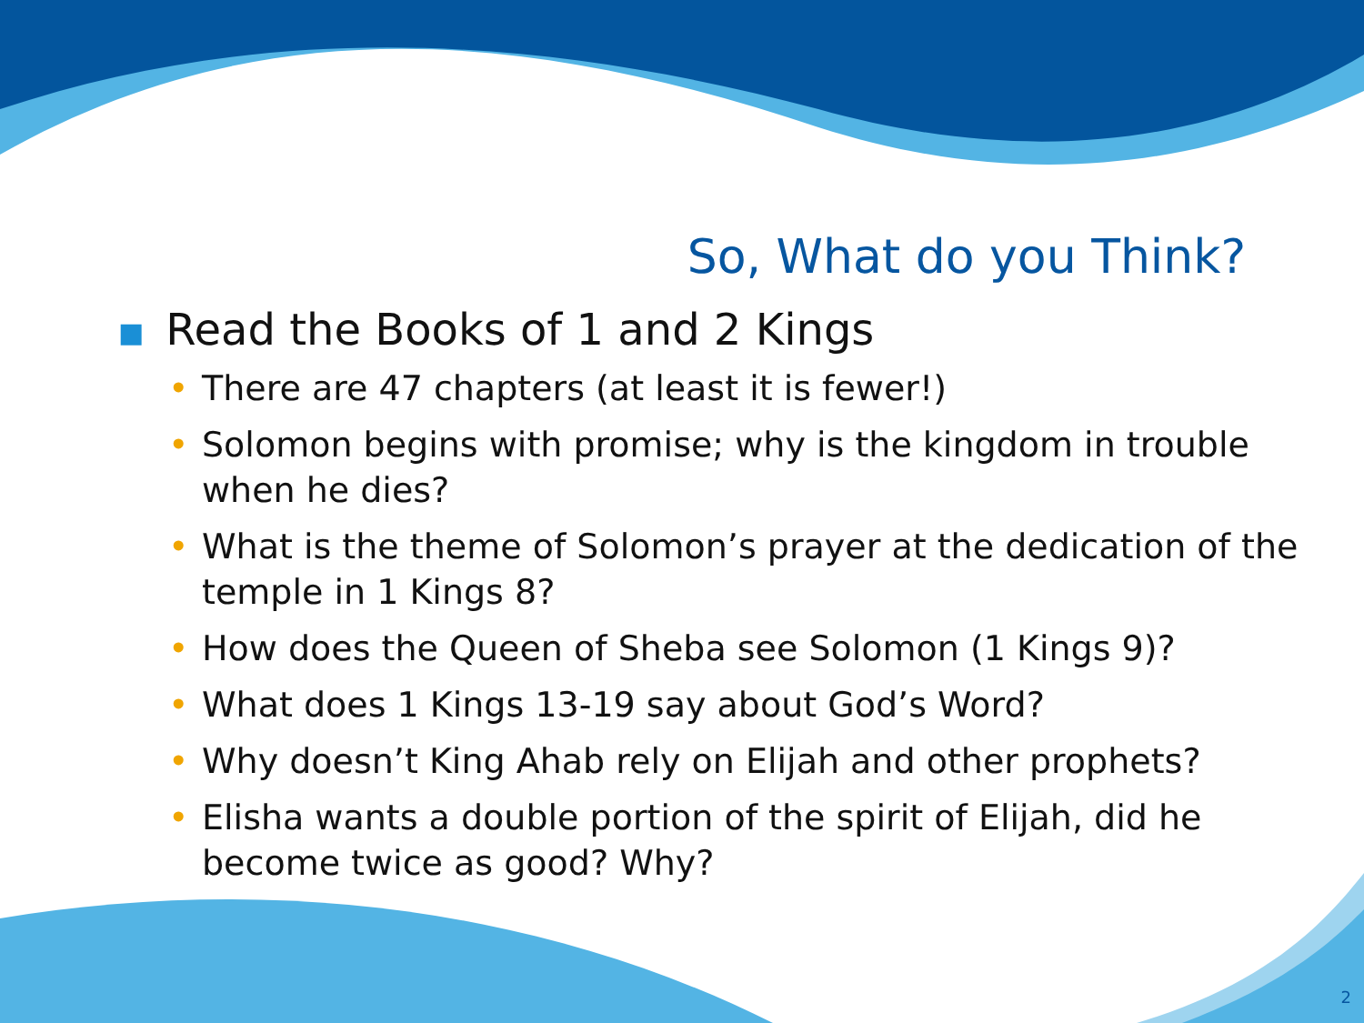So, What do you Think?
■ Read the Books of 1 and 2 Kings
• There are 47 chapters (at least it is fewer!)
• Solomon begins with promise; why is the kingdom in trouble when he dies?
• What is the theme of Solomon’s prayer at the dedication of the temple in 1 Kings 8?
• How does the Queen of Sheba see Solomon (1 Kings 9)?
• What does 1 Kings 13-19 say about God’s Word?
• Why doesn’t King Ahab rely on Elijah and other prophets?
• Elisha wants a double portion of the spirit of Elijah, did he become twice as good? Why?
2